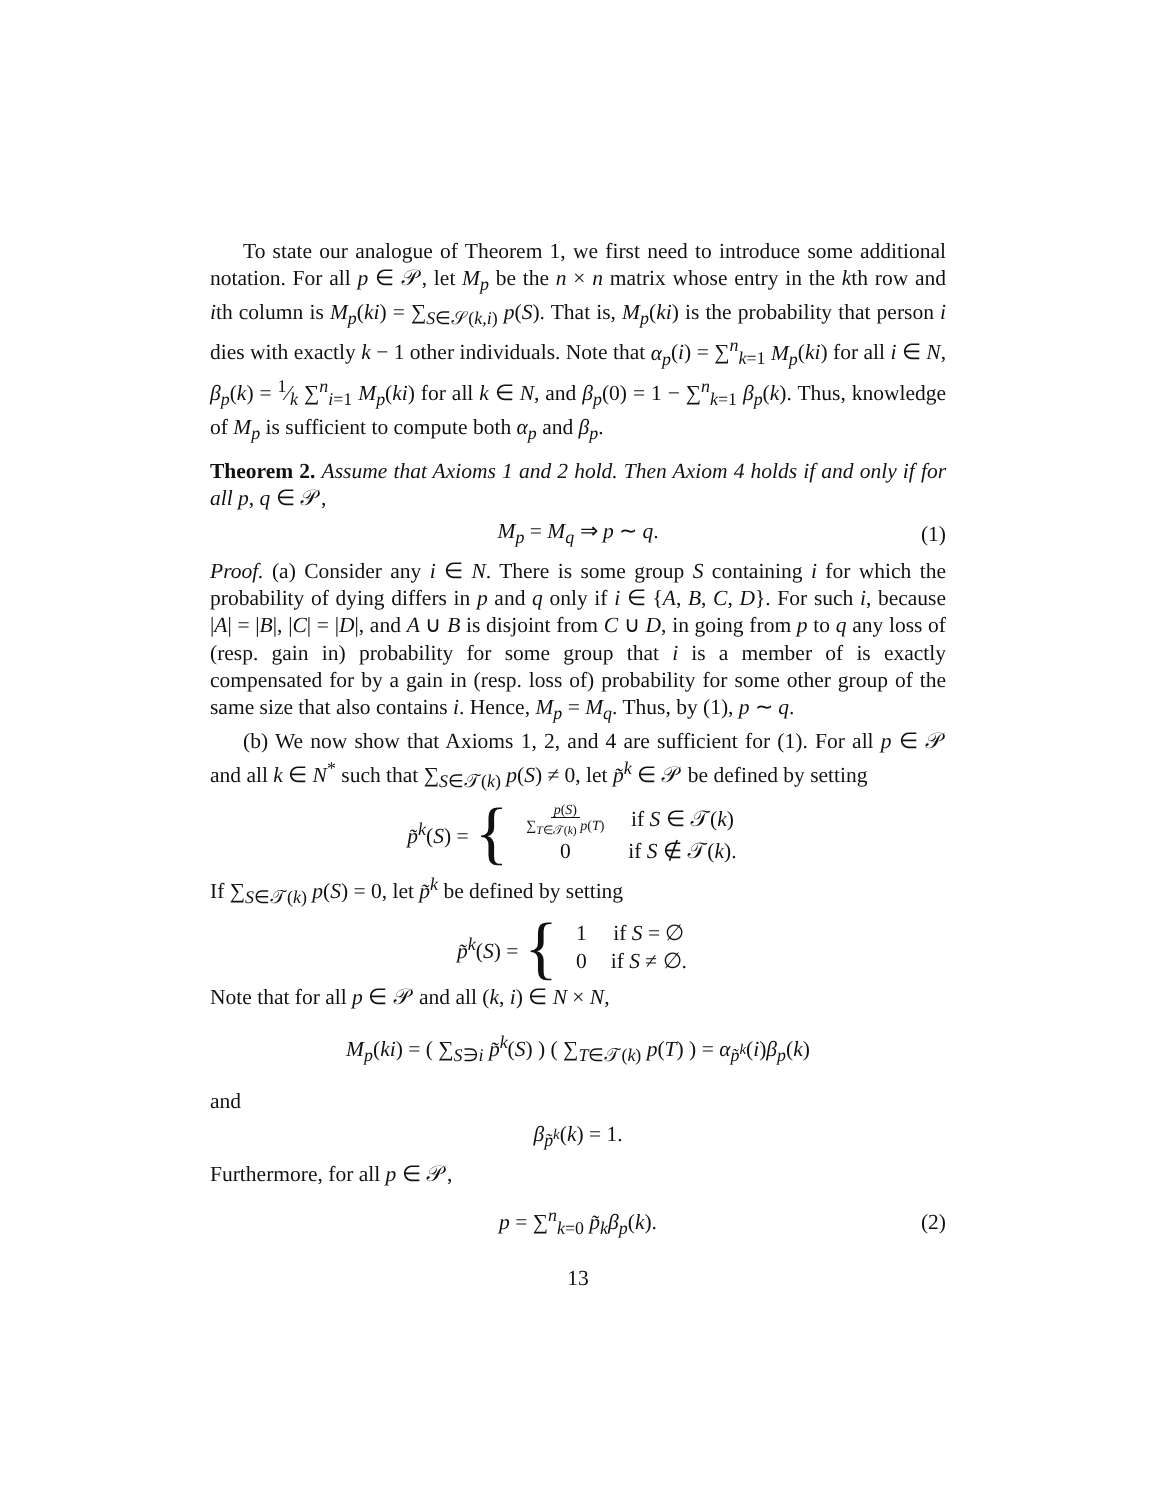To state our analogue of Theorem 1, we first need to introduce some additional notation. For all p ∈ 𝒫, let M<sub>p</sub> be the n × n matrix whose entry in the kth row and ith column is M<sub>p</sub>(ki) = ∑<sub>S∈𝒮(k,i)</sub> p(S). That is, M<sub>p</sub>(ki) is the probability that person i dies with exactly k − 1 other individuals. Note that α<sub>p</sub>(i) = ∑<sup>n</sup><sub>k=1</sub> M<sub>p</sub>(ki) for all i ∈ N, β<sub>p</sub>(k) = 1⁄k ∑<sup>n</sup><sub>i=1</sub> M<sub>p</sub>(ki) for all k ∈ N, and β<sub>p</sub>(0) = 1 − ∑<sup>n</sup><sub>k=1</sub> β<sub>p</sub>(k). Thus, knowledge of M<sub>p</sub> is sufficient to compute both α<sub>p</sub> and β<sub>p</sub>.
Theorem 2. Assume that Axioms 1 and 2 hold. Then Axiom 4 holds if and only if for all p, q ∈ 𝒫,
M<sub>p</sub> = M<sub>q</sub> ⇒ p ∼ q. (1)
Proof. (a) Consider any i ∈ N. There is some group S containing i for which the probability of dying differs in p and q only if i ∈ {A, B, C, D}. For such i, because |A| = |B|, |C| = |D|, and A ∪ B is disjoint from C ∪ D, in going from p to q any loss of (resp. gain in) probability for some group that i is a member of is exactly compensated for by a gain in (resp. loss of) probability for some other group of the same size that also contains i. Hence, M<sub>p</sub> = M<sub>q</sub>. Thus, by (1), p ∼ q.
(b) We now show that Axioms 1, 2, and 4 are sufficient for (1). For all p ∈ 𝒫 and all k ∈ N<sup>*</sup> such that ∑<sub>S∈𝒯(k)</sub> p(S) ≠ 0, let p̃<sup>k</sup> ∈ 𝒫 be defined by setting
p̃<sup>k</sup>(S) = {
| p ( S ) ∑<sub>T∈𝒯(k)</sub> p ( T ) | if S ∈ 𝒯( k ) |
| 0 | if S ∉ 𝒯( k ). |
If ∑<sub>S∈𝒯(k)</sub> p(S) = 0, let p̃<sup>k</sup> be defined by setting
p̃<sup>k</sup>(S) = {
| 1 | if S = ∅ |
| 0 | if S ≠ ∅. |
Note that for all p ∈ 𝒫 and all (k, i) ∈ N × N,
M<sub>p</sub>(ki) = ( ∑<sub>S∋i</sub> p̃<sup>k</sup>(S) ) ( ∑<sub>T∈𝒯(k)</sub> p(T) ) = α<sub>p̃<sup>k</sup></sub>(i)β<sub>p</sub>(k)
and
β<sub>p̃<sup>k</sup></sub>(k) = 1.
Furthermore, for all p ∈ 𝒫,
p = ∑<sup>n</sup><sub>k=0</sub> p̃<sub>k</sub> β<sub>p</sub>(k). (2)
13